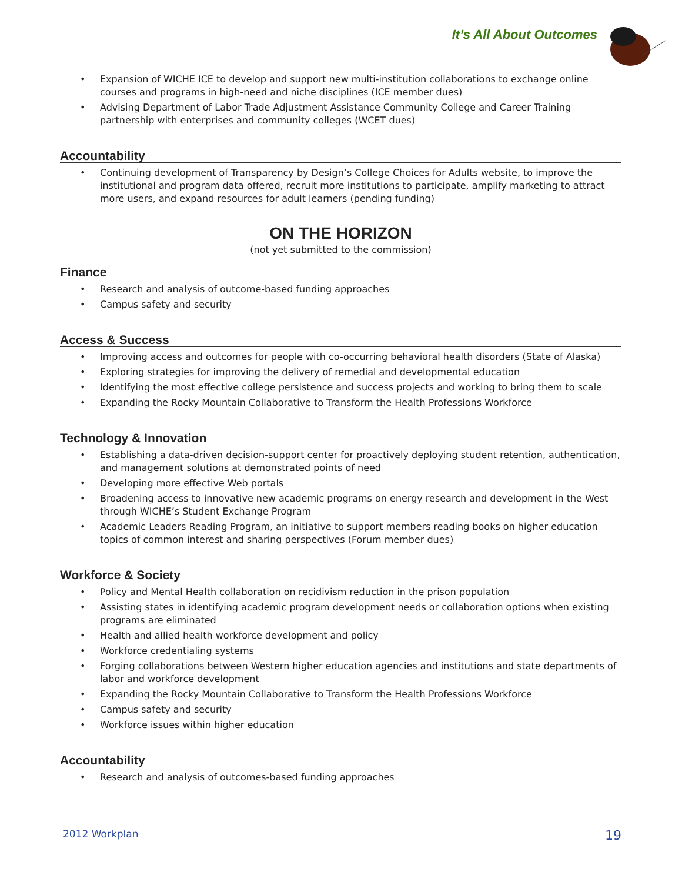It’s All About Outcomes
• Expansion of WICHE ICE to develop and support new multi-institution collaborations to exchange online courses and programs in high-need and niche disciplines (ICE member dues)
• Advising Department of Labor Trade Adjustment Assistance Community College and Career Training partnership with enterprises and community colleges (WCET dues)
Accountability
• Continuing development of Transparency by Design’s College Choices for Adults website, to improve the institutional and program data offered, recruit more institutions to participate, amplify marketing to attract more users, and expand resources for adult learners (pending funding)
ON THE HORIZON
(not yet submitted to the commission)
Finance
• Research and analysis of outcome-based funding approaches
• Campus safety and security
Access & Success
• Improving access and outcomes for people with co-occurring behavioral health disorders (State of Alaska)
• Exploring strategies for improving the delivery of remedial and developmental education
• Identifying the most effective college persistence and success projects and working to bring them to scale
• Expanding the Rocky Mountain Collaborative to Transform the Health Professions Workforce
Technology & Innovation
• Establishing a data-driven decision-support center for proactively deploying student retention, authentication, and management solutions at demonstrated points of need
• Developing more effective Web portals
• Broadening access to innovative new academic programs on energy research and development in the West through WICHE’s Student Exchange Program
• Academic Leaders Reading Program, an initiative to support members reading books on higher education topics of common interest and sharing perspectives (Forum member dues)
Workforce & Society
• Policy and Mental Health collaboration on recidivism reduction in the prison population
• Assisting states in identifying academic program development needs or collaboration options when existing programs are eliminated
• Health and allied health workforce development and policy
• Workforce credentialing systems
• Forging collaborations between Western higher education agencies and institutions and state departments of labor and workforce development
• Expanding the Rocky Mountain Collaborative to Transform the Health Professions Workforce
• Campus safety and security
• Workforce issues within higher education
Accountability
• Research and analysis of outcomes-based funding approaches
2012 Workplan 19